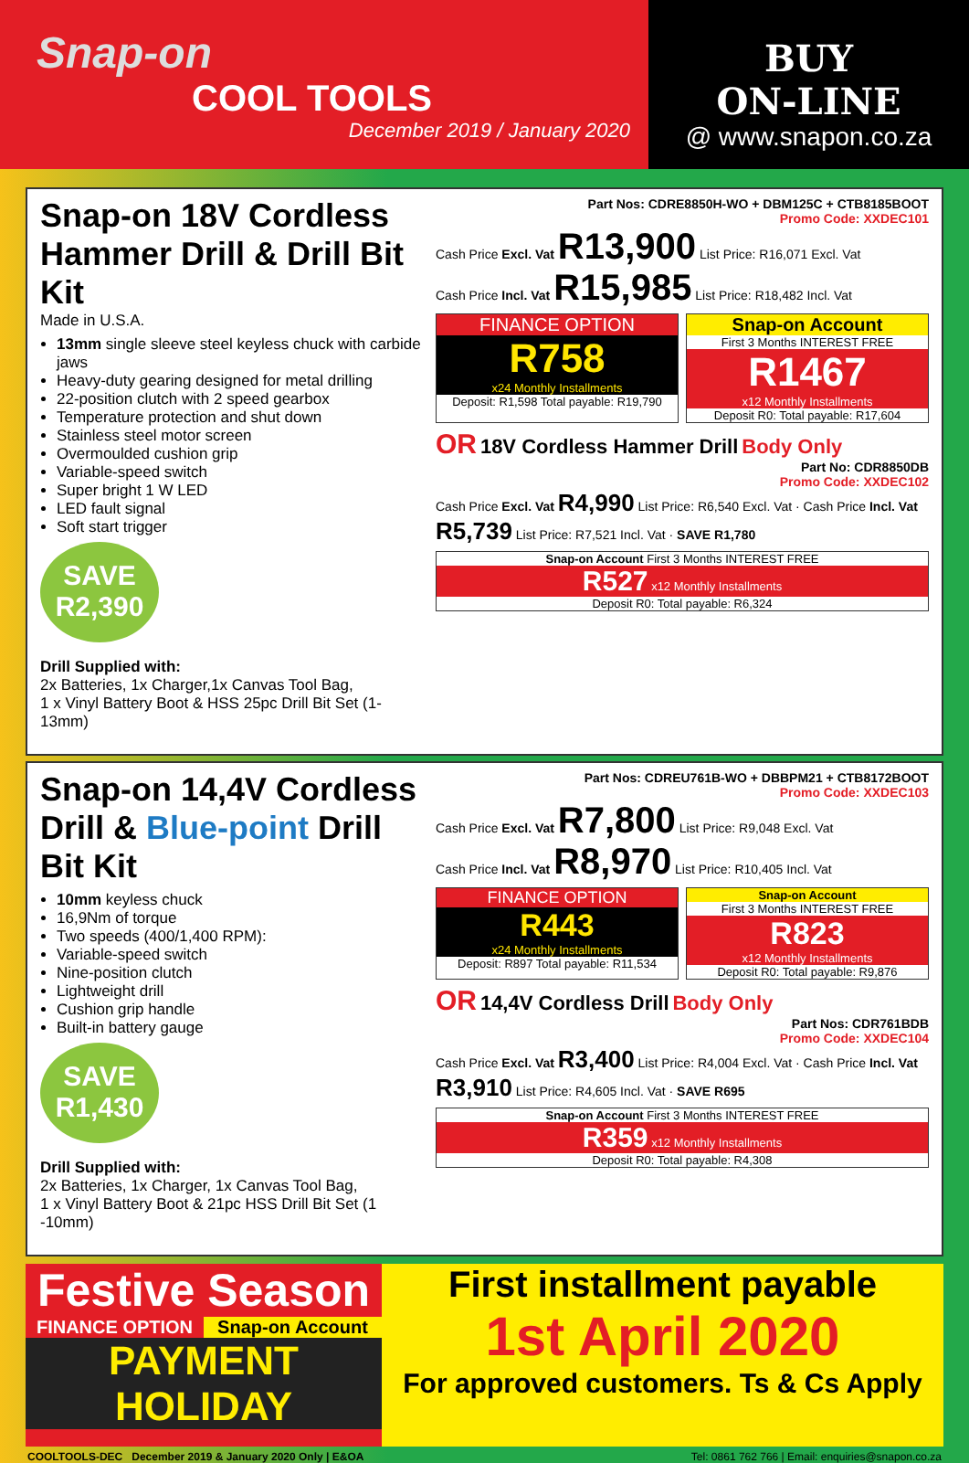Snap-on
COOL TOOLS
December 2019 / January 2020
BUY
ON-LINE
@ www.snapon.co.za
Snap-on 18V Cordless Hammer Drill & Drill Bit Kit
Made in U.S.A.
13mm single sleeve steel keyless chuck with carbide jaws
Heavy-duty gearing designed for metal drilling
22-position clutch with 2 speed gearbox
Temperature protection and shut down
Stainless steel motor screen
Overmoulded cushion grip
Variable-speed switch
Super bright 1 W LED
LED fault signal
Soft start trigger
SAVE R2,390
Drill Supplied with:
2x Batteries, 1x Charger,1x Canvas Tool Bag,
1 x Vinyl Battery Boot & HSS 25pc Drill Bit Set (1-13mm)
Part Nos: CDRE8850H-WO + DBM125C + CTB8185BOOT
Promo Code: XXDEC101
Cash Price Excl. Vat R13,900 List Price: R16,071 Excl. Vat
Cash Price Incl. Vat R15,985 List Price: R18,482 Incl. Vat
FINANCE OPTION
R758
x24 Monthly Installments
Deposit: R1,598 Total payable: R19,790
Snap-on Account
First 3 Months INTEREST FREE
R1467
x12 Monthly Installments
Deposit R0: Total payable: R17,604
OR 18V Cordless Hammer Drill Body Only
Part No: CDR8850DB
Promo Code: XXDEC102
Cash Price Excl. Vat R4,990 List Price: R6,540 Excl. Vat · Cash Price Incl. Vat R5,739 List Price: R7,521 Incl. Vat · SAVE R1,780
Snap-on Account First 3 Months INTEREST FREE
R527 x12 Monthly Installments
Deposit R0: Total payable: R6,324
Snap-on 14,4V Cordless Drill & Blue-point Drill Bit Kit
10mm keyless chuck
16,9Nm of torque
Two speeds (400/1,400 RPM):
Variable-speed switch
Nine-position clutch
Lightweight drill
Cushion grip handle
Built-in battery gauge
SAVE R1,430
Drill Supplied with:
2x Batteries, 1x Charger, 1x Canvas Tool Bag,
1 x Vinyl Battery Boot & 21pc HSS Drill Bit Set (1 -10mm)
Part Nos: CDREU761B-WO + DBBPM21 + CTB8172BOOT
Promo Code: XXDEC103
Cash Price Excl. Vat R7,800 List Price: R9,048 Excl. Vat
Cash Price Incl. Vat R8,970 List Price: R10,405 Incl. Vat
FINANCE OPTION
R443
x24 Monthly Installments
Deposit: R897 Total payable: R11,534
Snap-on Account
First 3 Months INTEREST FREE
R823
x12 Monthly Installments
Deposit R0: Total payable: R9,876
OR 14,4V Cordless Drill Body Only
Part Nos: CDR761BDB
Promo Code: XXDEC104
Cash Price Excl. Vat R3,400 List Price: R4,004 Excl. Vat · Cash Price Incl. Vat R3,910 List Price: R4,605 Incl. Vat · SAVE R695
Snap-on Account First 3 Months INTEREST FREE
R359 x12 Monthly Installments
Deposit R0: Total payable: R4,308
Festive Season
FINANCE OPTION Snap-on Account
PAYMENT HOLIDAY
First installment payable
1st April 2020
For approved customers. Ts & Cs Apply
COOLTOOLS-DEC December 2019 & January 2020 Only | E&OA Tel: 0861 762 766 | Email: enquiries@snapon.co.za